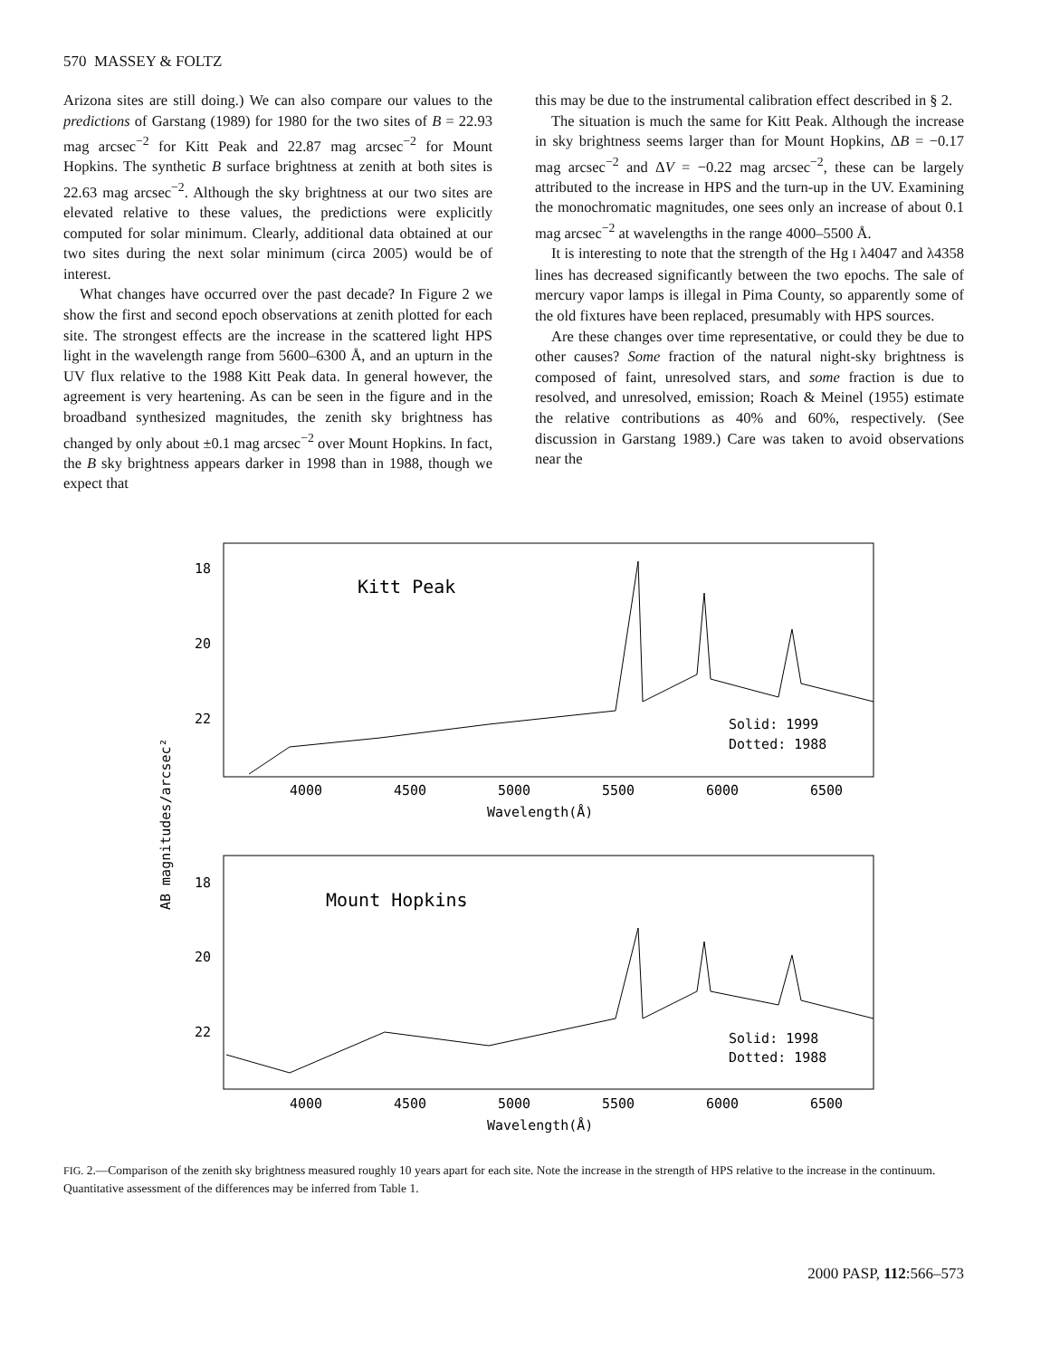570 MASSEY & FOLTZ
Arizona sites are still doing.) We can also compare our values to the predictions of Garstang (1989) for 1980 for the two sites of B = 22.93 mag arcsec<sup>−2</sup> for Kitt Peak and 22.87 mag arcsec<sup>−2</sup> for Mount Hopkins. The synthetic B surface brightness at zenith at both sites is 22.63 mag arcsec<sup>−2</sup>. Although the sky brightness at our two sites are elevated relative to these values, the predictions were explicitly computed for solar minimum. Clearly, additional data obtained at our two sites during the next solar minimum (circa 2005) would be of interest.
What changes have occurred over the past decade? In Figure 2 we show the first and second epoch observations at zenith plotted for each site. The strongest effects are the increase in the scattered light HPS light in the wavelength range from 5600–6300 Å, and an upturn in the UV flux relative to the 1988 Kitt Peak data. In general however, the agreement is very heartening. As can be seen in the figure and in the broadband synthesized magnitudes, the zenith sky brightness has changed by only about ±0.1 mag arcsec<sup>−2</sup> over Mount Hopkins. In fact, the B sky brightness appears darker in 1998 than in 1988, though we expect that
this may be due to the instrumental calibration effect described in § 2.
The situation is much the same for Kitt Peak. Although the increase in sky brightness seems larger than for Mount Hopkins, ΔB = −0.17 mag arcsec<sup>−2</sup> and ΔV = −0.22 mag arcsec<sup>−2</sup>, these can be largely attributed to the increase in HPS and the turn-up in the UV. Examining the monochromatic magnitudes, one sees only an increase of about 0.1 mag arcsec<sup>−2</sup> at wavelengths in the range 4000–5500 Å.
It is interesting to note that the strength of the Hg I λ4047 and λ4358 lines has decreased significantly between the two epochs. The sale of mercury vapor lamps is illegal in Pima County, so apparently some of the old fixtures have been replaced, presumably with HPS sources.
Are these changes over time representative, or could they be due to other causes? Some fraction of the natural night-sky brightness is composed of faint, unresolved stars, and some fraction is due to resolved, and unresolved, emission; Roach & Meinel (1955) estimate the relative contributions as 40% and 60%, respectively. (See discussion in Garstang 1989.) Care was taken to avoid observations near the
18
20
22
Kitt Peak
Solid: 1999
Dotted: 1988
4000
4500
5000
5500
6000
6500
Wavelength(Å)
18
20
22
Mount Hopkins
Solid: 1998
Dotted: 1988
4000
4500
5000
5500
6000
6500
Wavelength(Å)
AB magnitudes/arcsec²
FIG. 2.—Comparison of the zenith sky brightness measured roughly 10 years apart for each site. Note the increase in the strength of HPS relative to the increase in the continuum. Quantitative assessment of the differences may be inferred from Table 1.
2000 PASP, 112:566–573